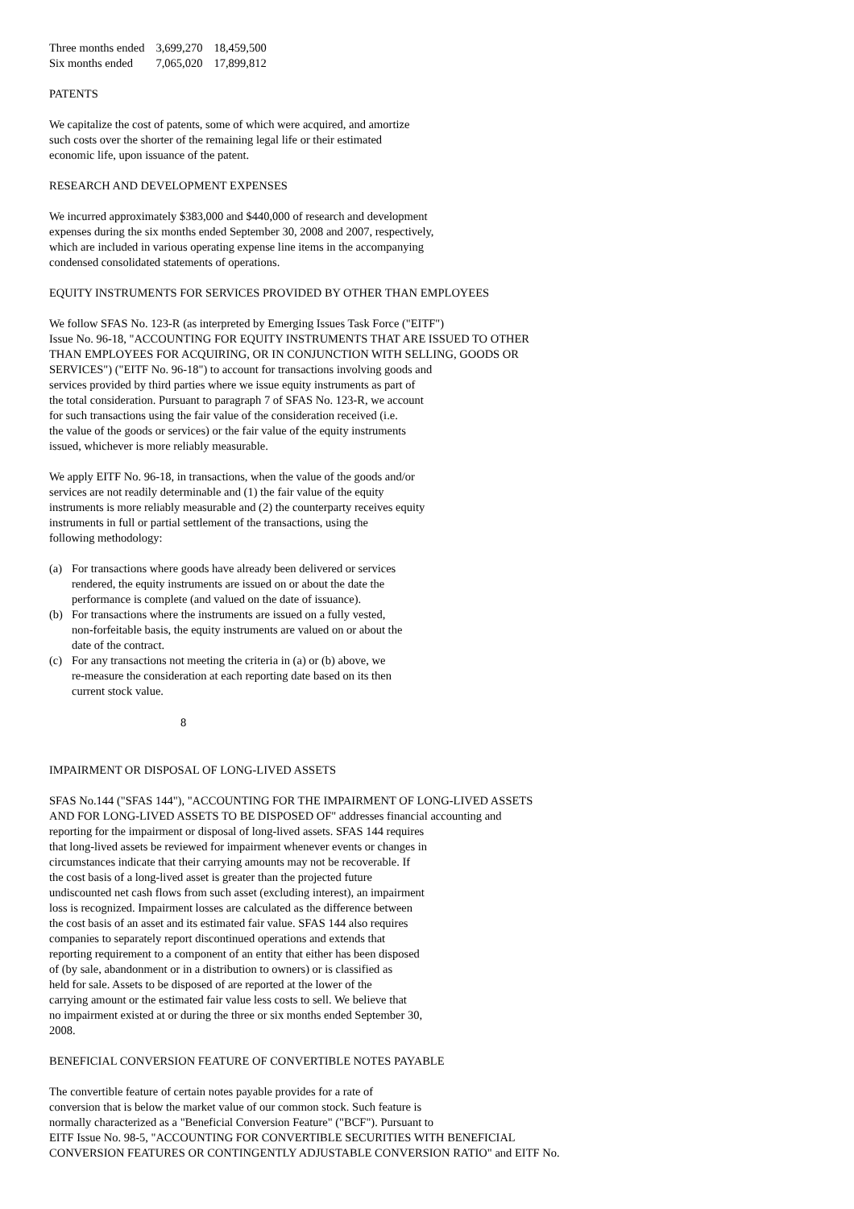| Three months ended | 3,699,270 | 18,459,500 |
| Six months ended | 7,065,020 | 17,899,812 |
PATENTS
We capitalize the cost of patents, some of which were acquired, and amortize
such costs over the shorter of the remaining legal life or their estimated
economic life, upon issuance of the patent.
RESEARCH AND DEVELOPMENT EXPENSES
We incurred approximately $383,000 and $440,000 of research and development
expenses during the six months ended September 30, 2008 and 2007, respectively,
which are included in various operating expense line items in the accompanying
condensed consolidated statements of operations.
EQUITY INSTRUMENTS FOR SERVICES PROVIDED BY OTHER THAN EMPLOYEES
We follow SFAS No. 123-R (as interpreted by Emerging Issues Task Force ("EITF")
Issue No. 96-18, "ACCOUNTING FOR EQUITY INSTRUMENTS THAT ARE ISSUED TO OTHER
THAN EMPLOYEES FOR ACQUIRING, OR IN CONJUNCTION WITH SELLING, GOODS OR
SERVICES") ("EITF No. 96-18") to account for transactions involving goods and
services provided by third parties where we issue equity instruments as part of
the total consideration. Pursuant to paragraph 7 of SFAS No. 123-R, we account
for such transactions using the fair value of the consideration received (i.e.
the value of the goods or services) or the fair value of the equity instruments
issued, whichever is more reliably measurable.
We apply EITF No. 96-18, in transactions, when the value of the goods and/or
services are not readily determinable and (1) the fair value of the equity
instruments is more reliably measurable and (2) the counterparty receives equity
instruments in full or partial settlement of the transactions, using the
following methodology:
(a) For transactions where goods have already been delivered or services
rendered, the equity instruments are issued on or about the date the
performance is complete (and valued on the date of issuance).
(b) For transactions where the instruments are issued on a fully vested,
non-forfeitable basis, the equity instruments are valued on or about the
date of the contract.
(c) For any transactions not meeting the criteria in (a) or (b) above, we
re-measure the consideration at each reporting date based on its then
current stock value.
8
IMPAIRMENT OR DISPOSAL OF LONG-LIVED ASSETS
SFAS No.144 ("SFAS 144"), "ACCOUNTING FOR THE IMPAIRMENT OF LONG-LIVED ASSETS
AND FOR LONG-LIVED ASSETS TO BE DISPOSED OF" addresses financial accounting and
reporting for the impairment or disposal of long-lived assets. SFAS 144 requires
that long-lived assets be reviewed for impairment whenever events or changes in
circumstances indicate that their carrying amounts may not be recoverable. If
the cost basis of a long-lived asset is greater than the projected future
undiscounted net cash flows from such asset (excluding interest), an impairment
loss is recognized. Impairment losses are calculated as the difference between
the cost basis of an asset and its estimated fair value. SFAS 144 also requires
companies to separately report discontinued operations and extends that
reporting requirement to a component of an entity that either has been disposed
of (by sale, abandonment or in a distribution to owners) or is classified as
held for sale. Assets to be disposed of are reported at the lower of the
carrying amount or the estimated fair value less costs to sell. We believe that
no impairment existed at or during the three or six months ended September 30,
2008.
BENEFICIAL CONVERSION FEATURE OF CONVERTIBLE NOTES PAYABLE
The convertible feature of certain notes payable provides for a rate of
conversion that is below the market value of our common stock. Such feature is
normally characterized as a "Beneficial Conversion Feature" ("BCF"). Pursuant to
EITF Issue No. 98-5, "ACCOUNTING FOR CONVERTIBLE SECURITIES WITH BENEFICIAL
CONVERSION FEATURES OR CONTINGENTLY ADJUSTABLE CONVERSION RATIO" and EITF No.